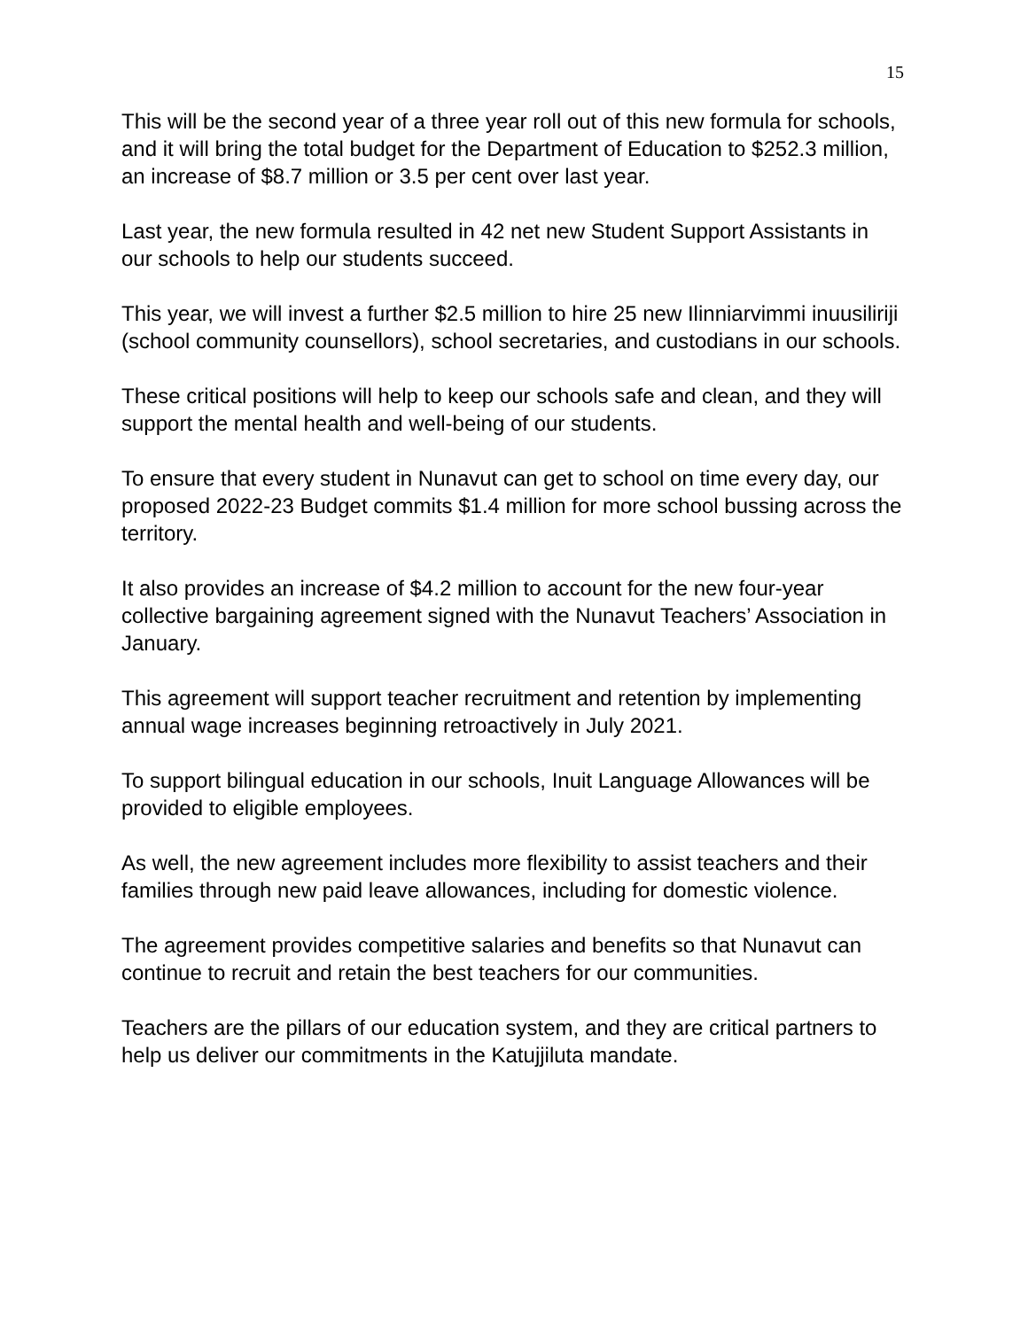15
This will be the second year of a three year roll out of this new formula for schools, and it will bring the total budget for the Department of Education to $252.3 million, an increase of $8.7 million or 3.5 per cent over last year.
Last year, the new formula resulted in 42 net new Student Support Assistants in our schools to help our students succeed.
This year, we will invest a further $2.5 million to hire 25 new Ilinniarvimmi inuusiliriji (school community counsellors), school secretaries, and custodians in our schools.
These critical positions will help to keep our schools safe and clean, and they will support the mental health and well-being of our students.
To ensure that every student in Nunavut can get to school on time every day, our proposed 2022-23 Budget commits $1.4 million for more school bussing across the territory.
It also provides an increase of $4.2 million to account for the new four-year collective bargaining agreement signed with the Nunavut Teachers’ Association in January.
This agreement will support teacher recruitment and retention by implementing annual wage increases beginning retroactively in July 2021.
To support bilingual education in our schools, Inuit Language Allowances will be provided to eligible employees.
As well, the new agreement includes more flexibility to assist teachers and their families through new paid leave allowances, including for domestic violence.
The agreement provides competitive salaries and benefits so that Nunavut can continue to recruit and retain the best teachers for our communities.
Teachers are the pillars of our education system, and they are critical partners to help us deliver our commitments in the Katujjiluta mandate.